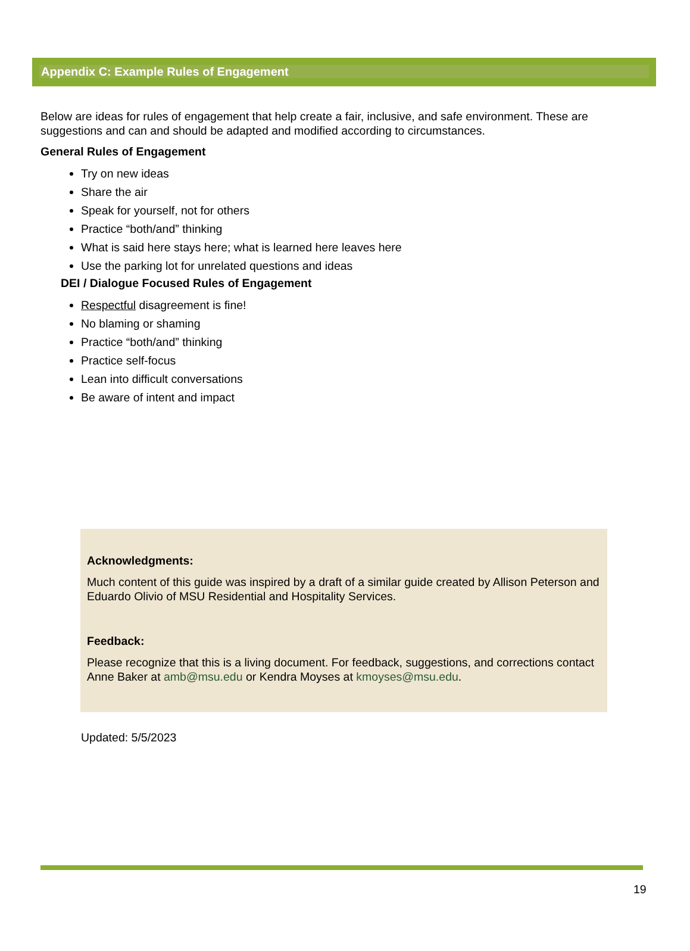Appendix C: Example Rules of Engagement
Below are ideas for rules of engagement that help create a fair, inclusive, and safe environment. These are suggestions and can and should be adapted and modified according to circumstances.
General Rules of Engagement
Try on new ideas
Share the air
Speak for yourself, not for others
Practice “both/and” thinking
What is said here stays here; what is learned here leaves here
Use the parking lot for unrelated questions and ideas
DEI / Dialogue Focused Rules of Engagement
Respectful disagreement is fine!
No blaming or shaming
Practice “both/and” thinking
Practice self-focus
Lean into difficult conversations
Be aware of intent and impact
Acknowledgments:
Much content of this guide was inspired by a draft of a similar guide created by Allison Peterson and Eduardo Olivio of MSU Residential and Hospitality Services.
Feedback:
Please recognize that this is a living document. For feedback, suggestions, and corrections contact Anne Baker at amb@msu.edu or Kendra Moyses at kmoyses@msu.edu.
Updated: 5/5/2023
19